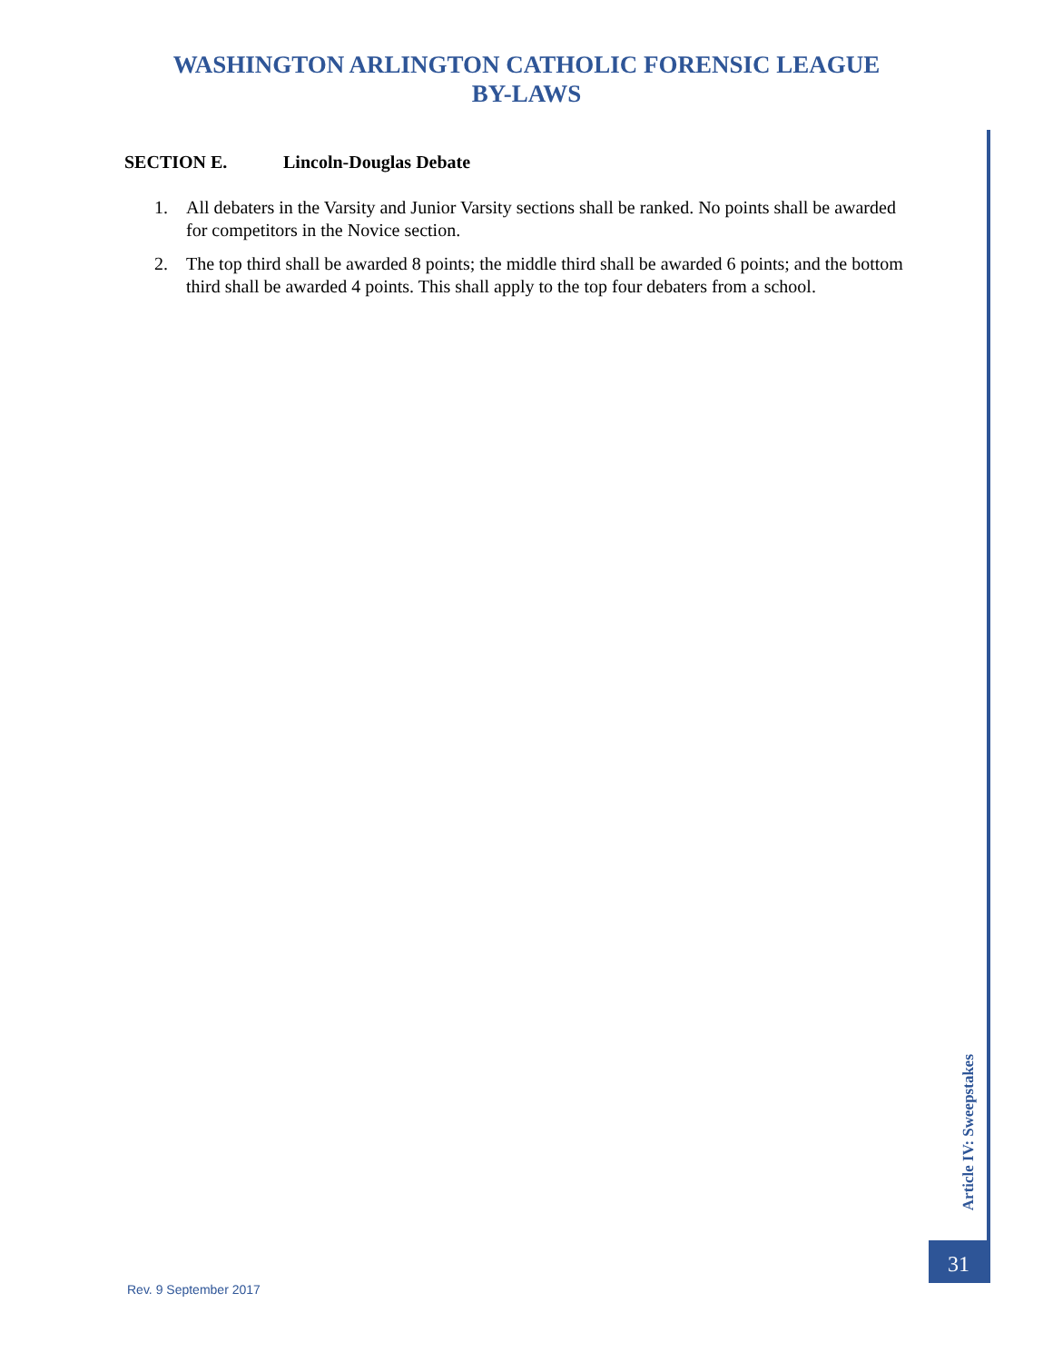WASHINGTON ARLINGTON CATHOLIC FORENSIC LEAGUE
BY-LAWS
SECTION E. Lincoln-Douglas Debate
1. All debaters in the Varsity and Junior Varsity sections shall be ranked. No points shall be awarded for competitors in the Novice section.
2. The top third shall be awarded 8 points; the middle third shall be awarded 6 points; and the bottom third shall be awarded 4 points. This shall apply to the top four debaters from a school.
Article IV: Sweepstakes
31
Rev. 9 September 2017